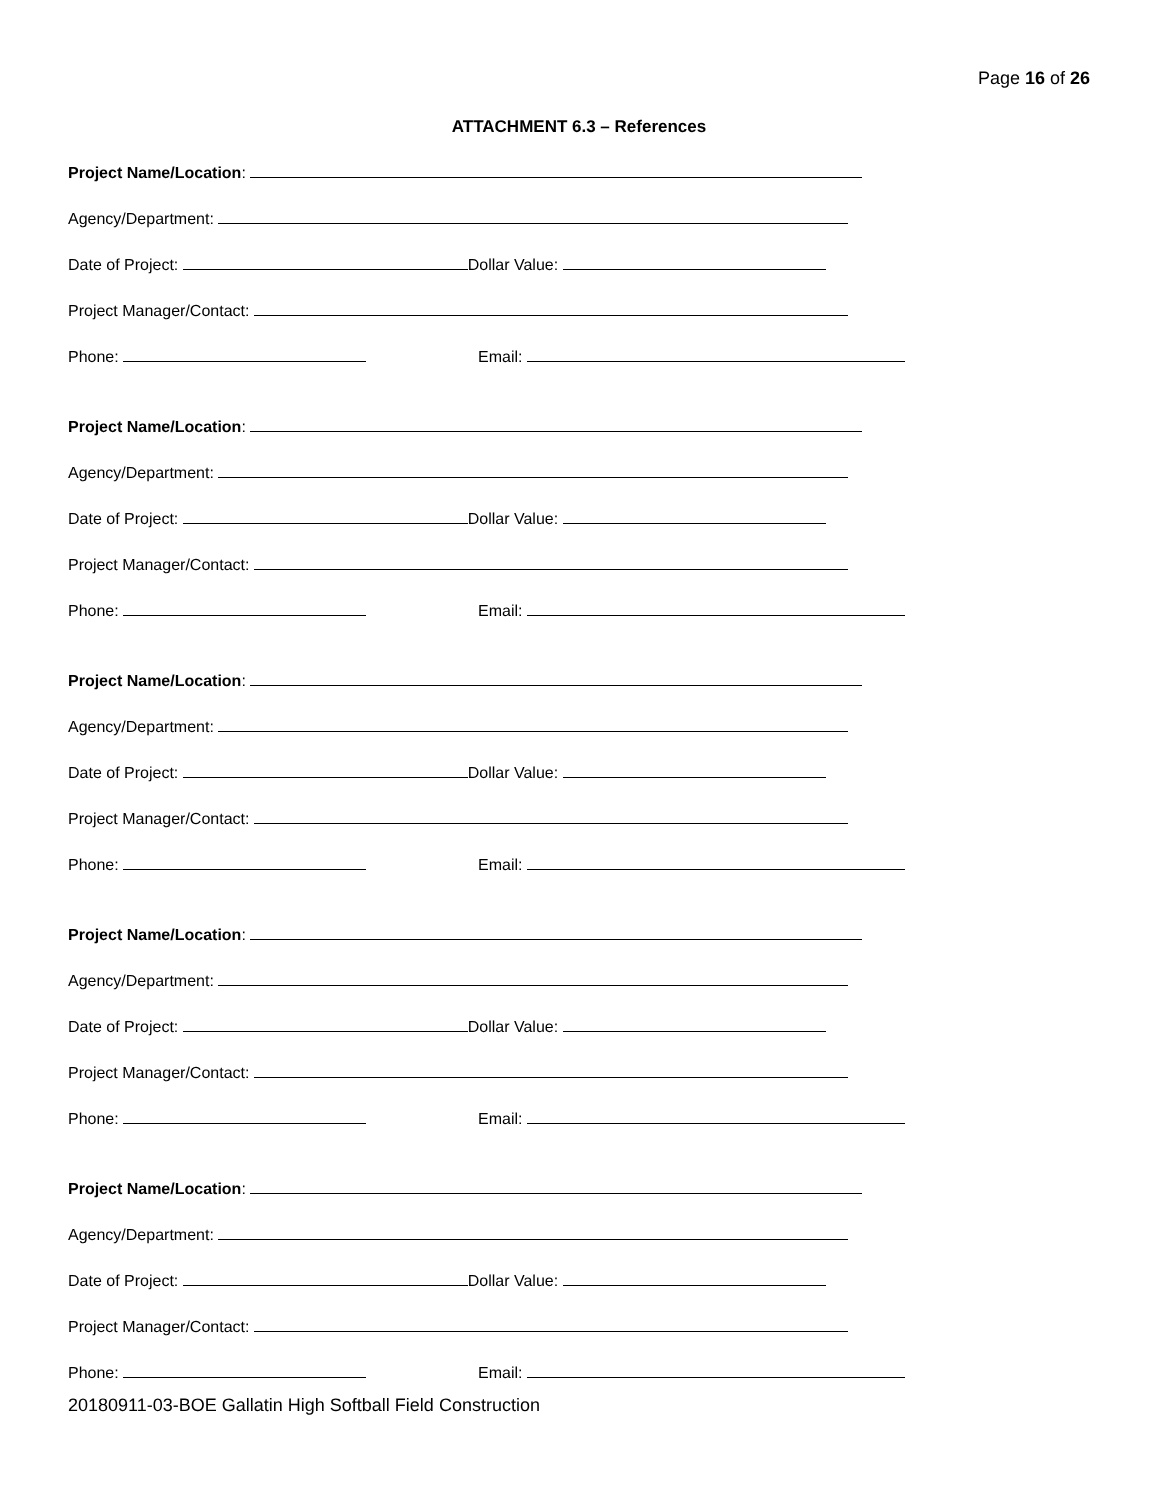Page 16 of 26
ATTACHMENT 6.3 – References
Project Name/Location:
Agency/Department:
Date of Project: Dollar Value:
Project Manager/Contact:
Phone: Email:
Project Name/Location:
Agency/Department:
Date of Project: Dollar Value:
Project Manager/Contact:
Phone: Email:
Project Name/Location:
Agency/Department:
Date of Project: Dollar Value:
Project Manager/Contact:
Phone: Email:
Project Name/Location:
Agency/Department:
Date of Project: Dollar Value:
Project Manager/Contact:
Phone: Email:
Project Name/Location:
Agency/Department:
Date of Project: Dollar Value:
Project Manager/Contact:
Phone: Email:
20180911-03-BOE Gallatin High Softball Field Construction